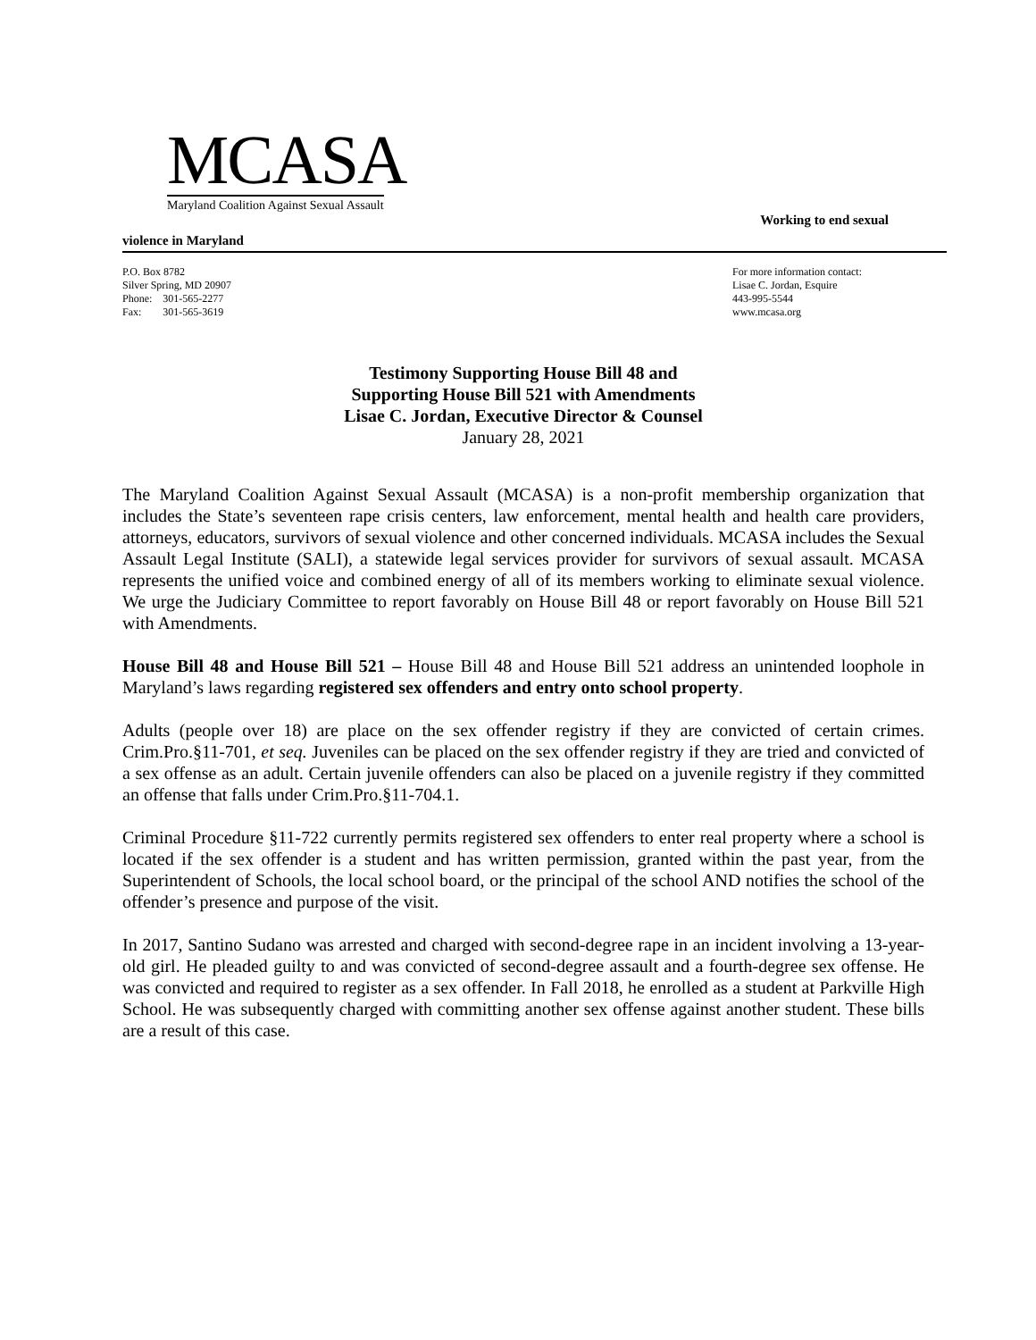MCASA
Maryland Coalition Against Sexual Assault
Working to end sexual
violence in Maryland
P.O. Box 8782
Silver Spring, MD 20907
Phone: 301-565-2277
Fax: 301-565-3619
For more information contact:
Lisae C. Jordan, Esquire
443-995-5544
www.mcasa.org
Testimony Supporting House Bill 48 and
Supporting House Bill 521 with Amendments
Lisae C. Jordan, Executive Director & Counsel
January 28, 2021
The Maryland Coalition Against Sexual Assault (MCASA) is a non-profit membership organization that includes the State’s seventeen rape crisis centers, law enforcement, mental health and health care providers, attorneys, educators, survivors of sexual violence and other concerned individuals. MCASA includes the Sexual Assault Legal Institute (SALI), a statewide legal services provider for survivors of sexual assault. MCASA represents the unified voice and combined energy of all of its members working to eliminate sexual violence. We urge the Judiciary Committee to report favorably on House Bill 48 or report favorably on House Bill 521 with Amendments.
House Bill 48 and House Bill 521 – House Bill 48 and House Bill 521 address an unintended loophole in Maryland’s laws regarding registered sex offenders and entry onto school property.
Adults (people over 18) are place on the sex offender registry if they are convicted of certain crimes. Crim.Pro.§11-701, et seq. Juveniles can be placed on the sex offender registry if they are tried and convicted of a sex offense as an adult. Certain juvenile offenders can also be placed on a juvenile registry if they committed an offense that falls under Crim.Pro.§11-704.1.
Criminal Procedure §11-722 currently permits registered sex offenders to enter real property where a school is located if the sex offender is a student and has written permission, granted within the past year, from the Superintendent of Schools, the local school board, or the principal of the school AND notifies the school of the offender’s presence and purpose of the visit.
In 2017, Santino Sudano was arrested and charged with second-degree rape in an incident involving a 13-year-old girl. He pleaded guilty to and was convicted of second-degree assault and a fourth-degree sex offense. He was convicted and required to register as a sex offender. In Fall 2018, he enrolled as a student at Parkville High School. He was subsequently charged with committing another sex offense against another student. These bills are a result of this case.